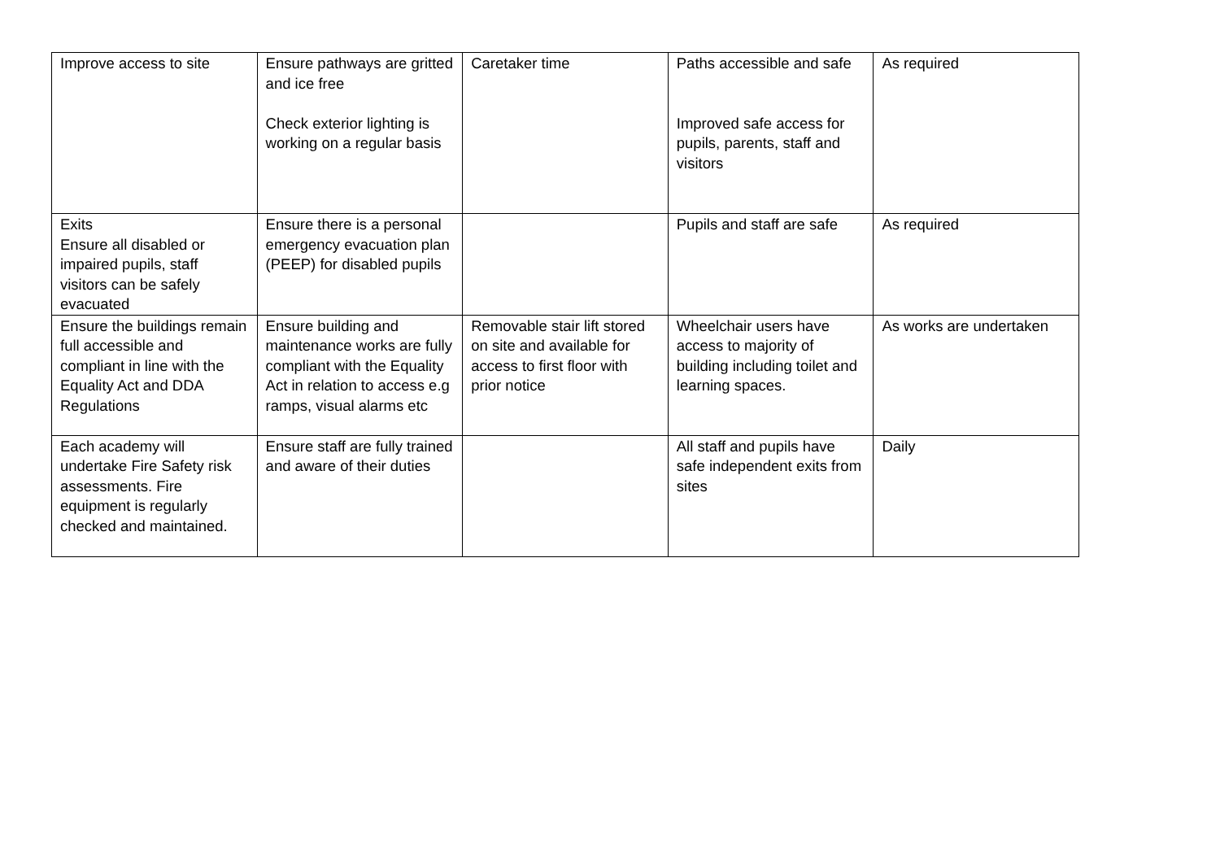| Improve access to site | Ensure pathways are gritted and ice free Check exterior lighting is working on a regular basis | Caretaker time | Paths accessible and safe Improved safe access for pupils, parents, staff and visitors | As required |
| Exits Ensure all disabled or impaired pupils, staff visitors can be safely evacuated | Ensure there is a personal emergency evacuation plan (PEEP) for disabled pupils | | Pupils and staff are safe | As required |
| Ensure the buildings remain full accessible and compliant in line with the Equality Act and DDA Regulations | Ensure building and maintenance works are fully compliant with the Equality Act in relation to access e.g ramps, visual alarms etc | Removable stair lift stored on site and available for access to first floor with prior notice | Wheelchair users have access to majority of building including toilet and learning spaces. | As works are undertaken |
| Each academy will undertake Fire Safety risk assessments. Fire equipment is regularly checked and maintained. | Ensure staff are fully trained and aware of their duties | | All staff and pupils have safe independent exits from sites | Daily |